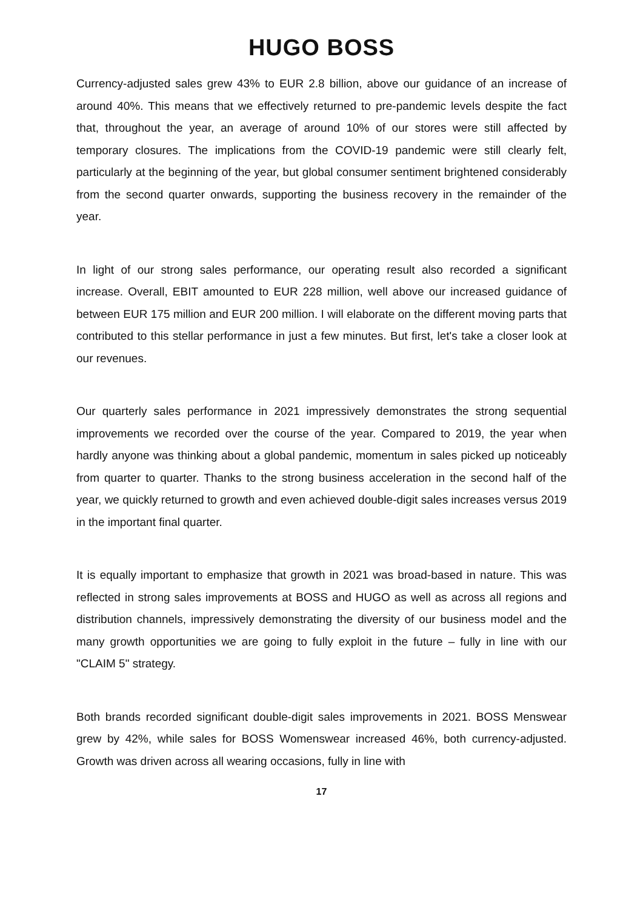HUGO BOSS
Currency-adjusted sales grew 43% to EUR 2.8 billion, above our guidance of an increase of around 40%. This means that we effectively returned to pre-pandemic levels despite the fact that, throughout the year, an average of around 10% of our stores were still affected by temporary closures. The implications from the COVID-19 pandemic were still clearly felt, particularly at the beginning of the year, but global consumer sentiment brightened considerably from the second quarter onwards, supporting the business recovery in the remainder of the year.
In light of our strong sales performance, our operating result also recorded a significant increase. Overall, EBIT amounted to EUR 228 million, well above our increased guidance of between EUR 175 million and EUR 200 million. I will elaborate on the different moving parts that contributed to this stellar performance in just a few minutes. But first, let's take a closer look at our revenues.
Our quarterly sales performance in 2021 impressively demonstrates the strong sequential improvements we recorded over the course of the year. Compared to 2019, the year when hardly anyone was thinking about a global pandemic, momentum in sales picked up noticeably from quarter to quarter. Thanks to the strong business acceleration in the second half of the year, we quickly returned to growth and even achieved double-digit sales increases versus 2019 in the important final quarter.
It is equally important to emphasize that growth in 2021 was broad-based in nature. This was reflected in strong sales improvements at BOSS and HUGO as well as across all regions and distribution channels, impressively demonstrating the diversity of our business model and the many growth opportunities we are going to fully exploit in the future – fully in line with our "CLAIM 5" strategy.
Both brands recorded significant double-digit sales improvements in 2021. BOSS Menswear grew by 42%, while sales for BOSS Womenswear increased 46%, both currency-adjusted. Growth was driven across all wearing occasions, fully in line with
17